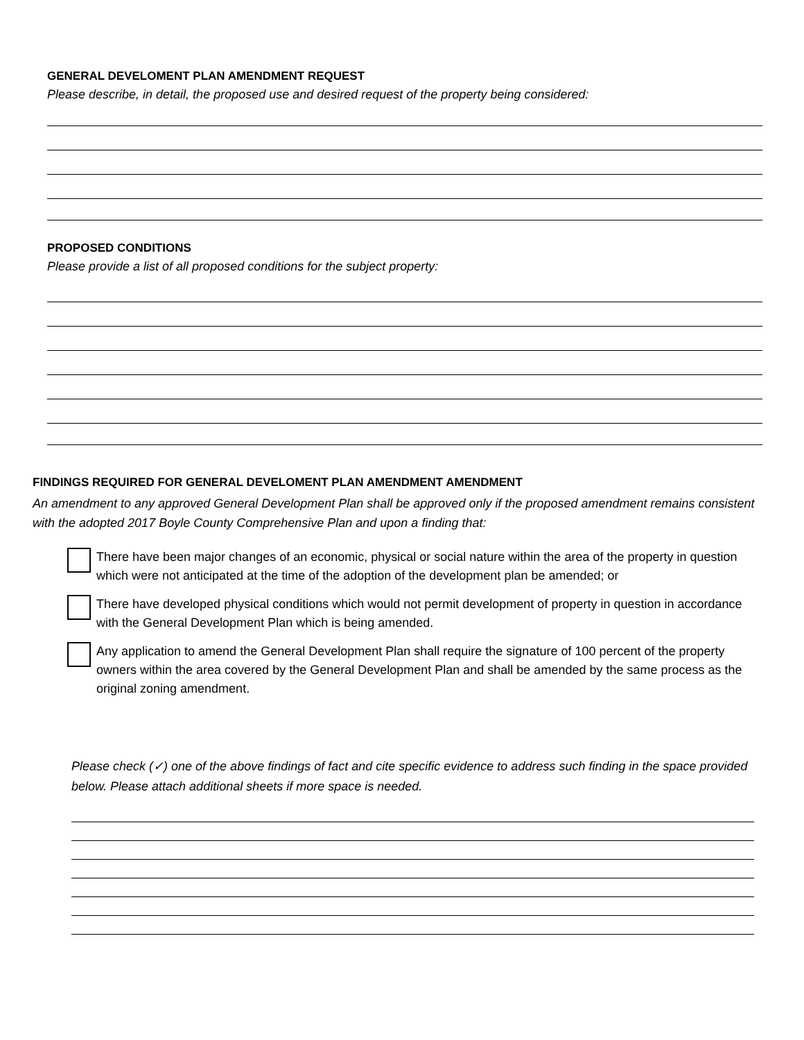GENERAL DEVELOMENT PLAN AMENDMENT REQUEST
Please describe, in detail, the proposed use and desired request of the property being considered:
PROPOSED CONDITIONS
Please provide a list of all proposed conditions for the subject property:
FINDINGS REQUIRED FOR GENERAL DEVELOMENT PLAN AMENDMENT AMENDMENT
An amendment to any approved General Development Plan shall be approved only if the proposed amendment remains consistent with the adopted 2017 Boyle County Comprehensive Plan and upon a finding that:
There have been major changes of an economic, physical or social nature within the area of the property in question which were not anticipated at the time of the adoption of the development plan be amended; or
There have developed physical conditions which would not permit development of property in question in accordance with the General Development Plan which is being amended.
Any application to amend the General Development Plan shall require the signature of 100 percent of the property owners within the area covered by the General Development Plan and shall be amended by the same process as the original zoning amendment.
Please check (✓) one of the above findings of fact and cite specific evidence to address such finding in the space provided below. Please attach additional sheets if more space is needed.